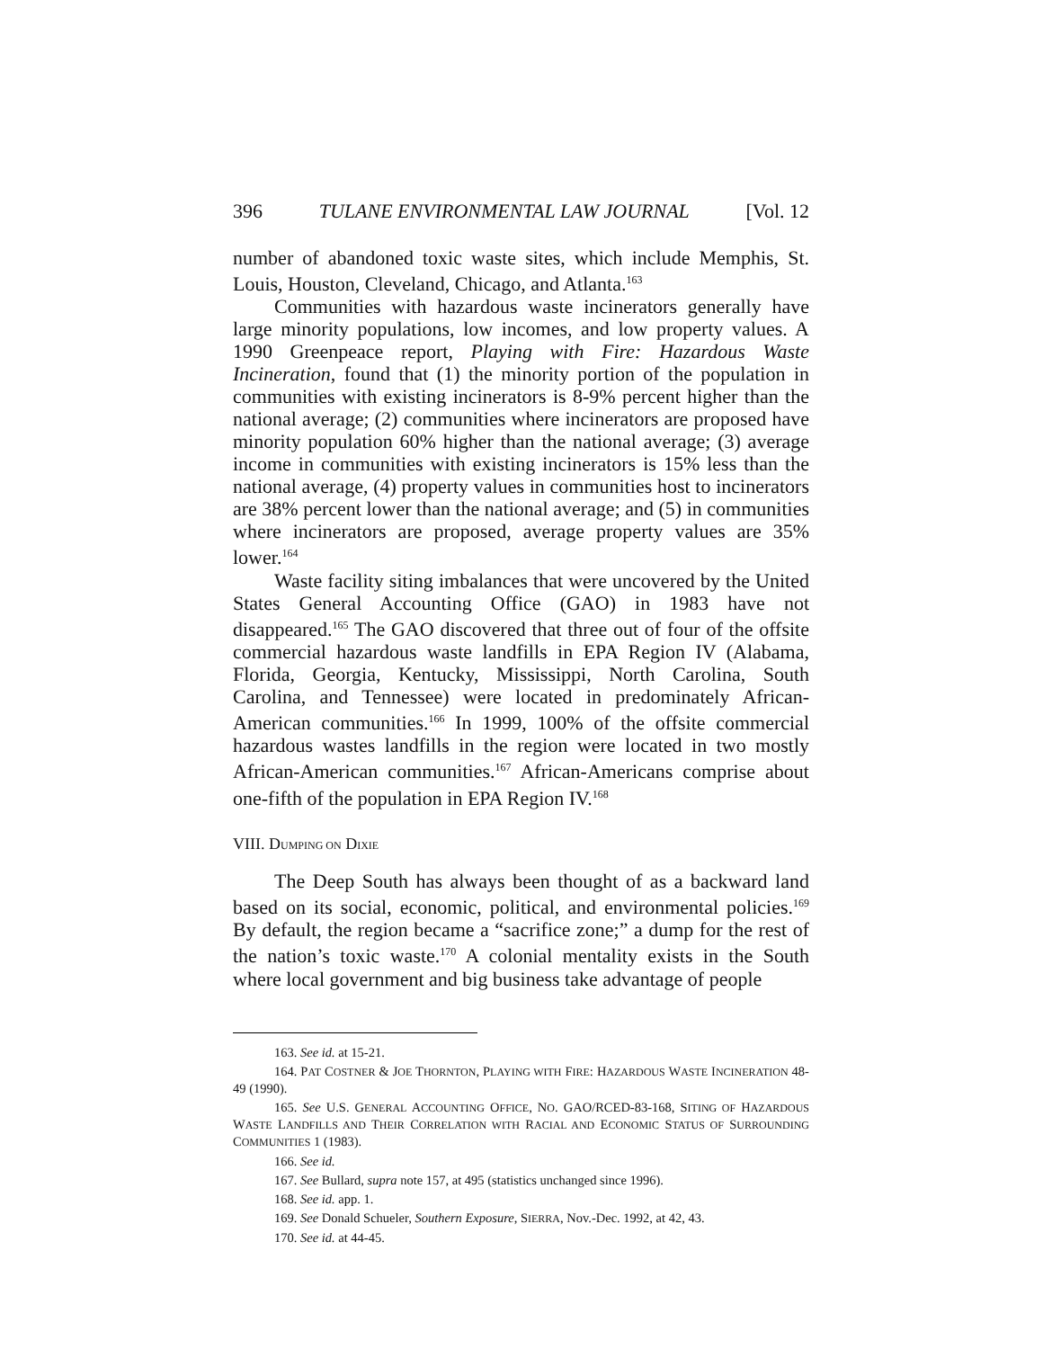396 TULANE ENVIRONMENTAL LAW JOURNAL [Vol. 12
number of abandoned toxic waste sites, which include Memphis, St. Louis, Houston, Cleveland, Chicago, and Atlanta.<sup>163</sup>
Communities with hazardous waste incinerators generally have large minority populations, low incomes, and low property values. A 1990 Greenpeace report, Playing with Fire: Hazardous Waste Incineration, found that (1) the minority portion of the population in communities with existing incinerators is 8-9% percent higher than the national average; (2) communities where incinerators are proposed have minority population 60% higher than the national average; (3) average income in communities with existing incinerators is 15% less than the national average, (4) property values in communities host to incinerators are 38% percent lower than the national average; and (5) in communities where incinerators are proposed, average property values are 35% lower.<sup>164</sup>
Waste facility siting imbalances that were uncovered by the United States General Accounting Office (GAO) in 1983 have not disappeared.<sup>165</sup> The GAO discovered that three out of four of the offsite commercial hazardous waste landfills in EPA Region IV (Alabama, Florida, Georgia, Kentucky, Mississippi, North Carolina, South Carolina, and Tennessee) were located in predominately African-American communities.<sup>166</sup> In 1999, 100% of the offsite commercial hazardous wastes landfills in the region were located in two mostly African-American communities.<sup>167</sup> African-Americans comprise about one-fifth of the population in EPA Region IV.<sup>168</sup>
VIII. DUMPING ON DIXIE
The Deep South has always been thought of as a backward land based on its social, economic, political, and environmental policies.<sup>169</sup> By default, the region became a “sacrifice zone;” a dump for the rest of the nation’s toxic waste.<sup>170</sup> A colonial mentality exists in the South where local government and big business take advantage of people
163. See id. at 15-21.
164. PAT COSTNER & JOE THORNTON, PLAYING WITH FIRE: HAZARDOUS WASTE INCINERATION 48-49 (1990).
165. See U.S. GENERAL ACCOUNTING OFFICE, NO. GAO/RCED-83-168, SITING OF HAZARDOUS WASTE LANDFILLS AND THEIR CORRELATION WITH RACIAL AND ECONOMIC STATUS OF SURROUNDING COMMUNITIES 1 (1983).
166. See id.
167. See Bullard, supra note 157, at 495 (statistics unchanged since 1996).
168. See id. app. 1.
169. See Donald Schueler, Southern Exposure, SIERRA, Nov.-Dec. 1992, at 42, 43.
170. See id. at 44-45.